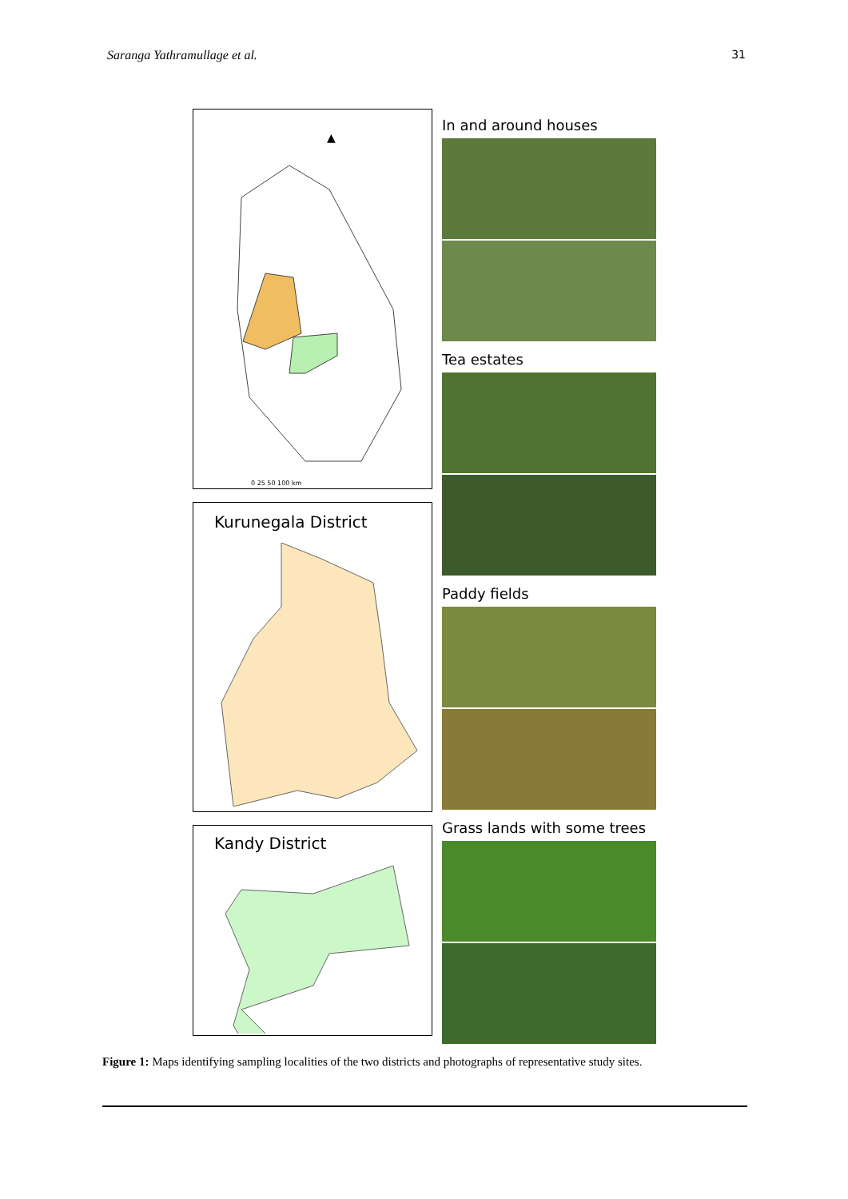Saranga Yathramullage et al. 31
▲
0 25 50 100 km
Kurunegala District
Kandy District
In and around houses
Tea estates
Paddy fields
Grass lands with some trees
Figure 1: Maps identifying sampling localities of the two districts and photographs of representative study sites.